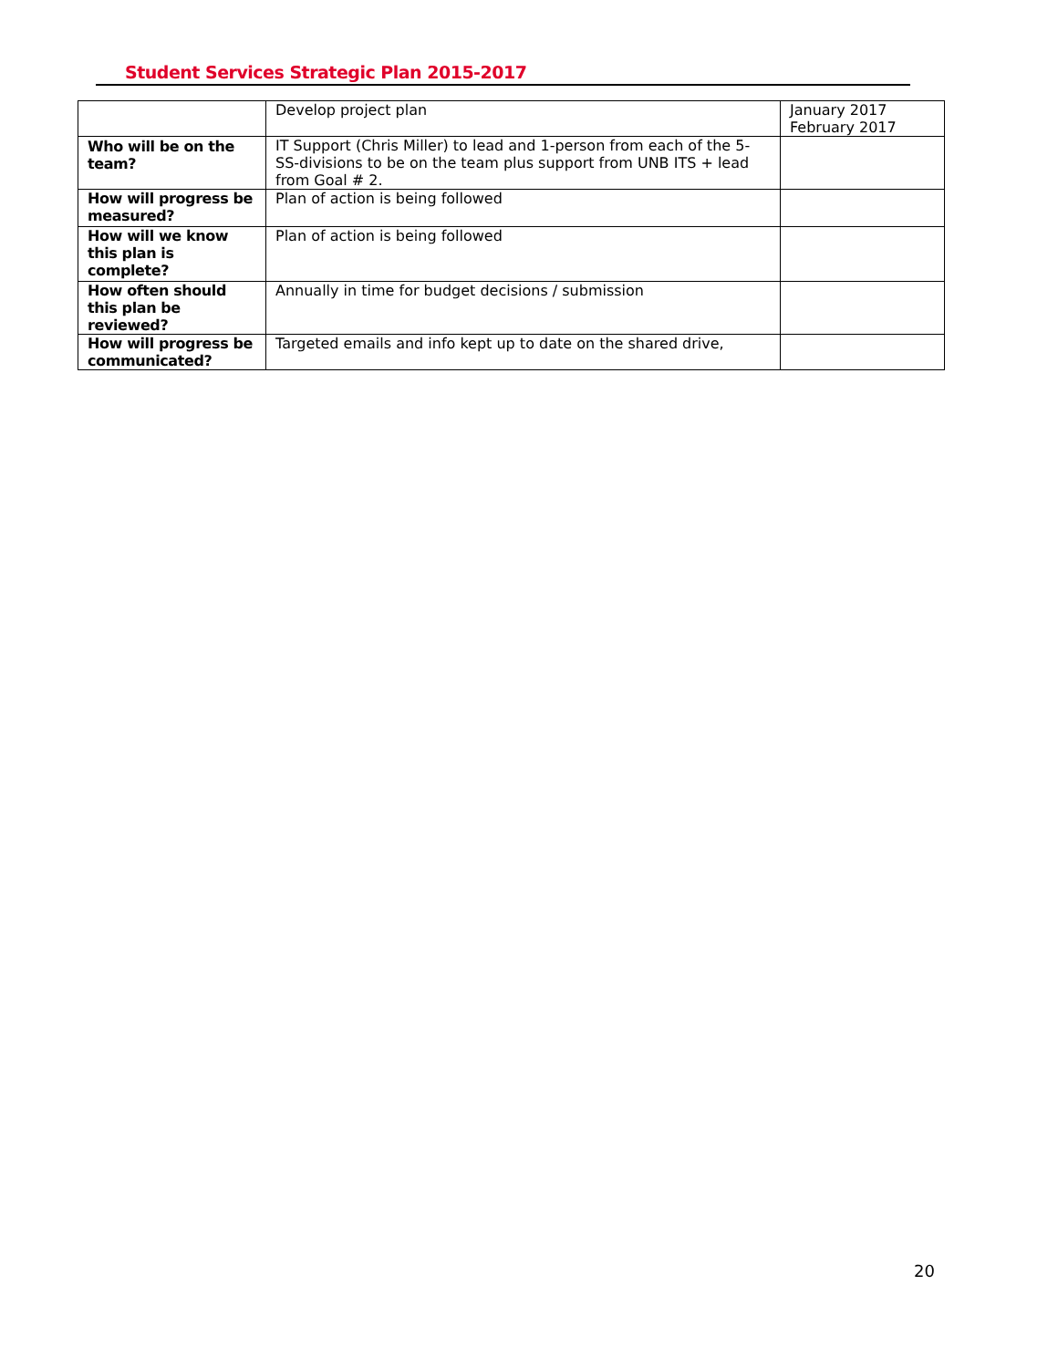Student Services Strategic Plan 2015-2017
| | Develop project plan | January 2017 February 2017 |
| Who will be on the team? | IT Support (Chris Miller) to lead and 1-person from each of the 5-SS-divisions to be on the team plus support from UNB ITS + lead from Goal # 2. | |
| How will progress be measured? | Plan of action is being followed | |
| How will we know this plan is complete? | Plan of action is being followed | |
| How often should this plan be reviewed? | Annually in time for budget decisions / submission | |
| How will progress be communicated? | Targeted emails and info kept up to date on the shared drive, | |
20